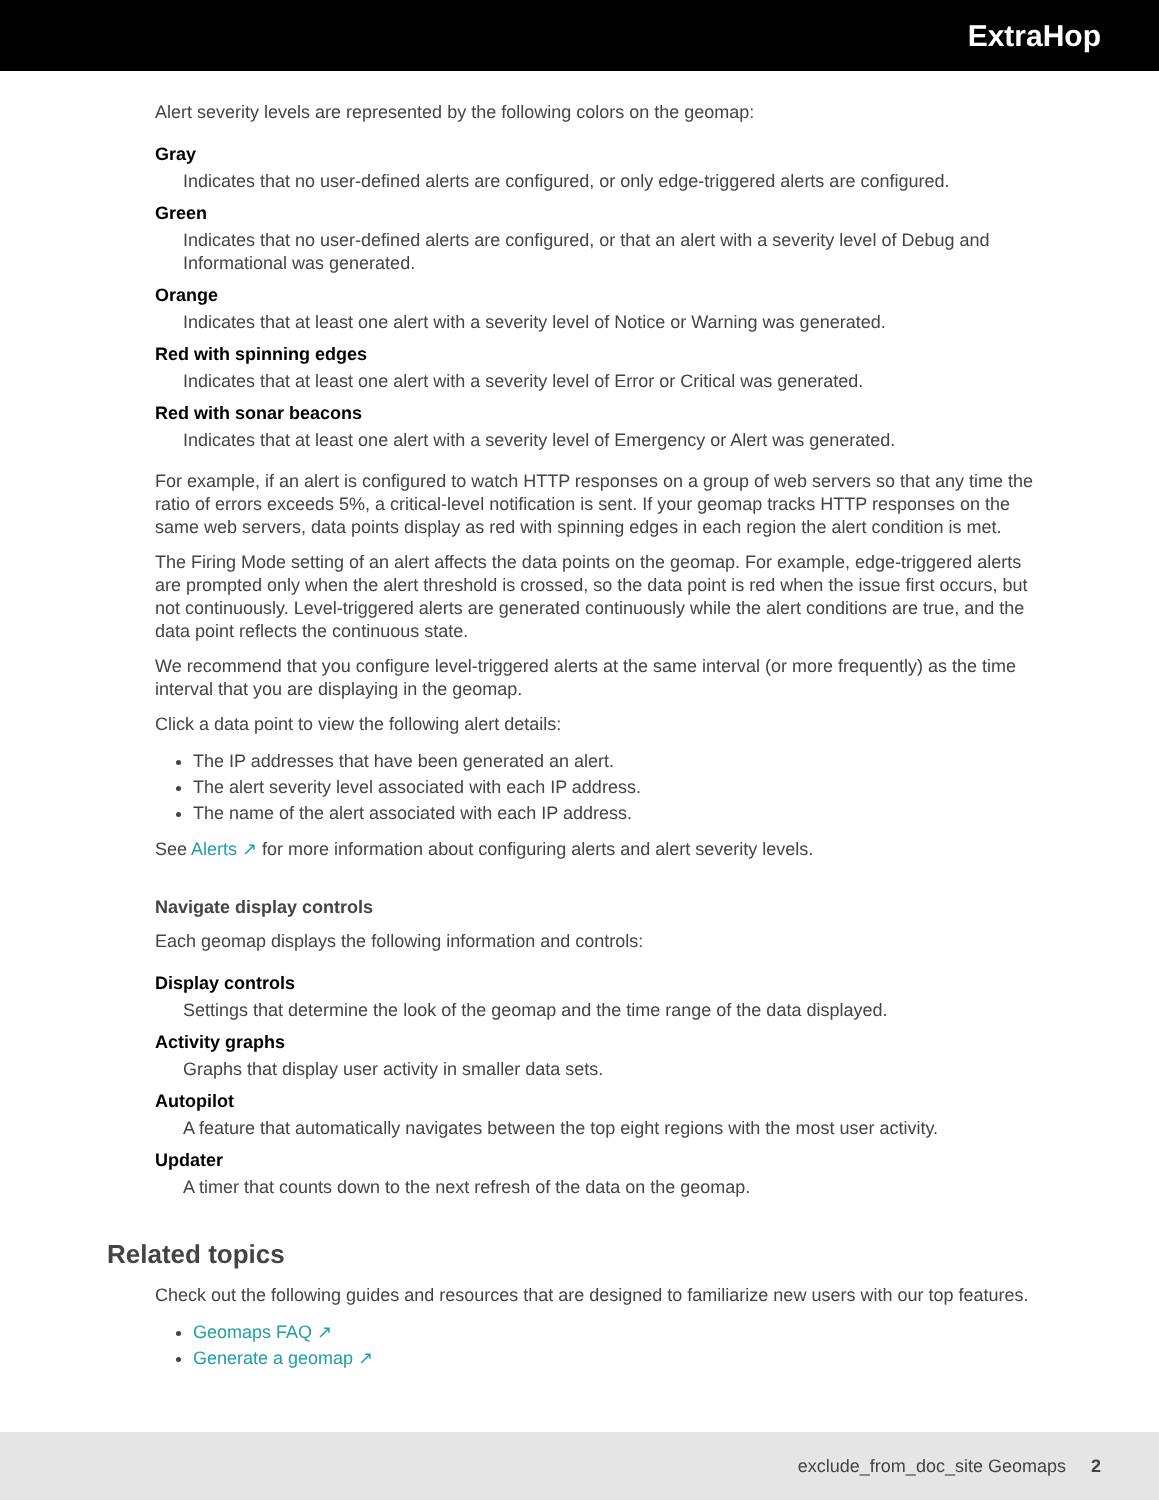ExtraHop
Alert severity levels are represented by the following colors on the geomap:
Gray
Indicates that no user-defined alerts are configured, or only edge-triggered alerts are configured.
Green
Indicates that no user-defined alerts are configured, or that an alert with a severity level of Debug and Informational was generated.
Orange
Indicates that at least one alert with a severity level of Notice or Warning was generated.
Red with spinning edges
Indicates that at least one alert with a severity level of Error or Critical was generated.
Red with sonar beacons
Indicates that at least one alert with a severity level of Emergency or Alert was generated.
For example, if an alert is configured to watch HTTP responses on a group of web servers so that any time the ratio of errors exceeds 5%, a critical-level notification is sent. If your geomap tracks HTTP responses on the same web servers, data points display as red with spinning edges in each region the alert condition is met.
The Firing Mode setting of an alert affects the data points on the geomap. For example, edge-triggered alerts are prompted only when the alert threshold is crossed, so the data point is red when the issue first occurs, but not continuously. Level-triggered alerts are generated continuously while the alert conditions are true, and the data point reflects the continuous state.
We recommend that you configure level-triggered alerts at the same interval (or more frequently) as the time interval that you are displaying in the geomap.
Click a data point to view the following alert details:
The IP addresses that have been generated an alert.
The alert severity level associated with each IP address.
The name of the alert associated with each IP address.
See Alerts ↗ for more information about configuring alerts and alert severity levels.
Navigate display controls
Each geomap displays the following information and controls:
Display controls
Settings that determine the look of the geomap and the time range of the data displayed.
Activity graphs
Graphs that display user activity in smaller data sets.
Autopilot
A feature that automatically navigates between the top eight regions with the most user activity.
Updater
A timer that counts down to the next refresh of the data on the geomap.
Related topics
Check out the following guides and resources that are designed to familiarize new users with our top features.
Geomaps FAQ ↗
Generate a geomap ↗
exclude_from_doc_site Geomaps 2